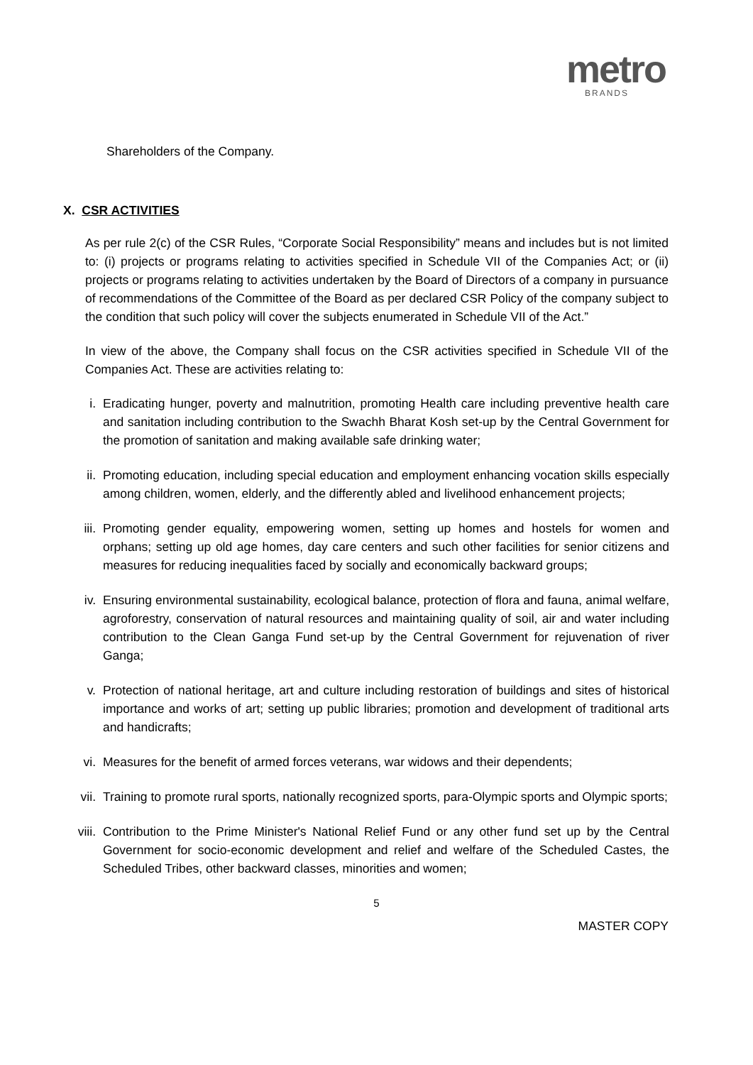metro
BRANDS
Shareholders of the Company.
X. CSR ACTIVITIES
As per rule 2(c) of the CSR Rules, “Corporate Social Responsibility” means and includes but is not limited to: (i) projects or programs relating to activities specified in Schedule VII of the Companies Act; or (ii) projects or programs relating to activities undertaken by the Board of Directors of a company in pursuance of recommendations of the Committee of the Board as per declared CSR Policy of the company subject to the condition that such policy will cover the subjects enumerated in Schedule VII of the Act.”
In view of the above, the Company shall focus on the CSR activities specified in Schedule VII of the Companies Act. These are activities relating to:
i. Eradicating hunger, poverty and malnutrition, promoting Health care including preventive health care and sanitation including contribution to the Swachh Bharat Kosh set-up by the Central Government for the promotion of sanitation and making available safe drinking water;
ii. Promoting education, including special education and employment enhancing vocation skills especially among children, women, elderly, and the differently abled and livelihood enhancement projects;
iii. Promoting gender equality, empowering women, setting up homes and hostels for women and orphans; setting up old age homes, day care centers and such other facilities for senior citizens and measures for reducing inequalities faced by socially and economically backward groups;
iv. Ensuring environmental sustainability, ecological balance, protection of flora and fauna, animal welfare, agroforestry, conservation of natural resources and maintaining quality of soil, air and water including contribution to the Clean Ganga Fund set-up by the Central Government for rejuvenation of river Ganga;
v. Protection of national heritage, art and culture including restoration of buildings and sites of historical importance and works of art; setting up public libraries; promotion and development of traditional arts and handicrafts;
vi. Measures for the benefit of armed forces veterans, war widows and their dependents;
vii. Training to promote rural sports, nationally recognized sports, para-Olympic sports and Olympic sports;
viii. Contribution to the Prime Minister's National Relief Fund or any other fund set up by the Central Government for socio-economic development and relief and welfare of the Scheduled Castes, the Scheduled Tribes, other backward classes, minorities and women;
5
MASTER COPY